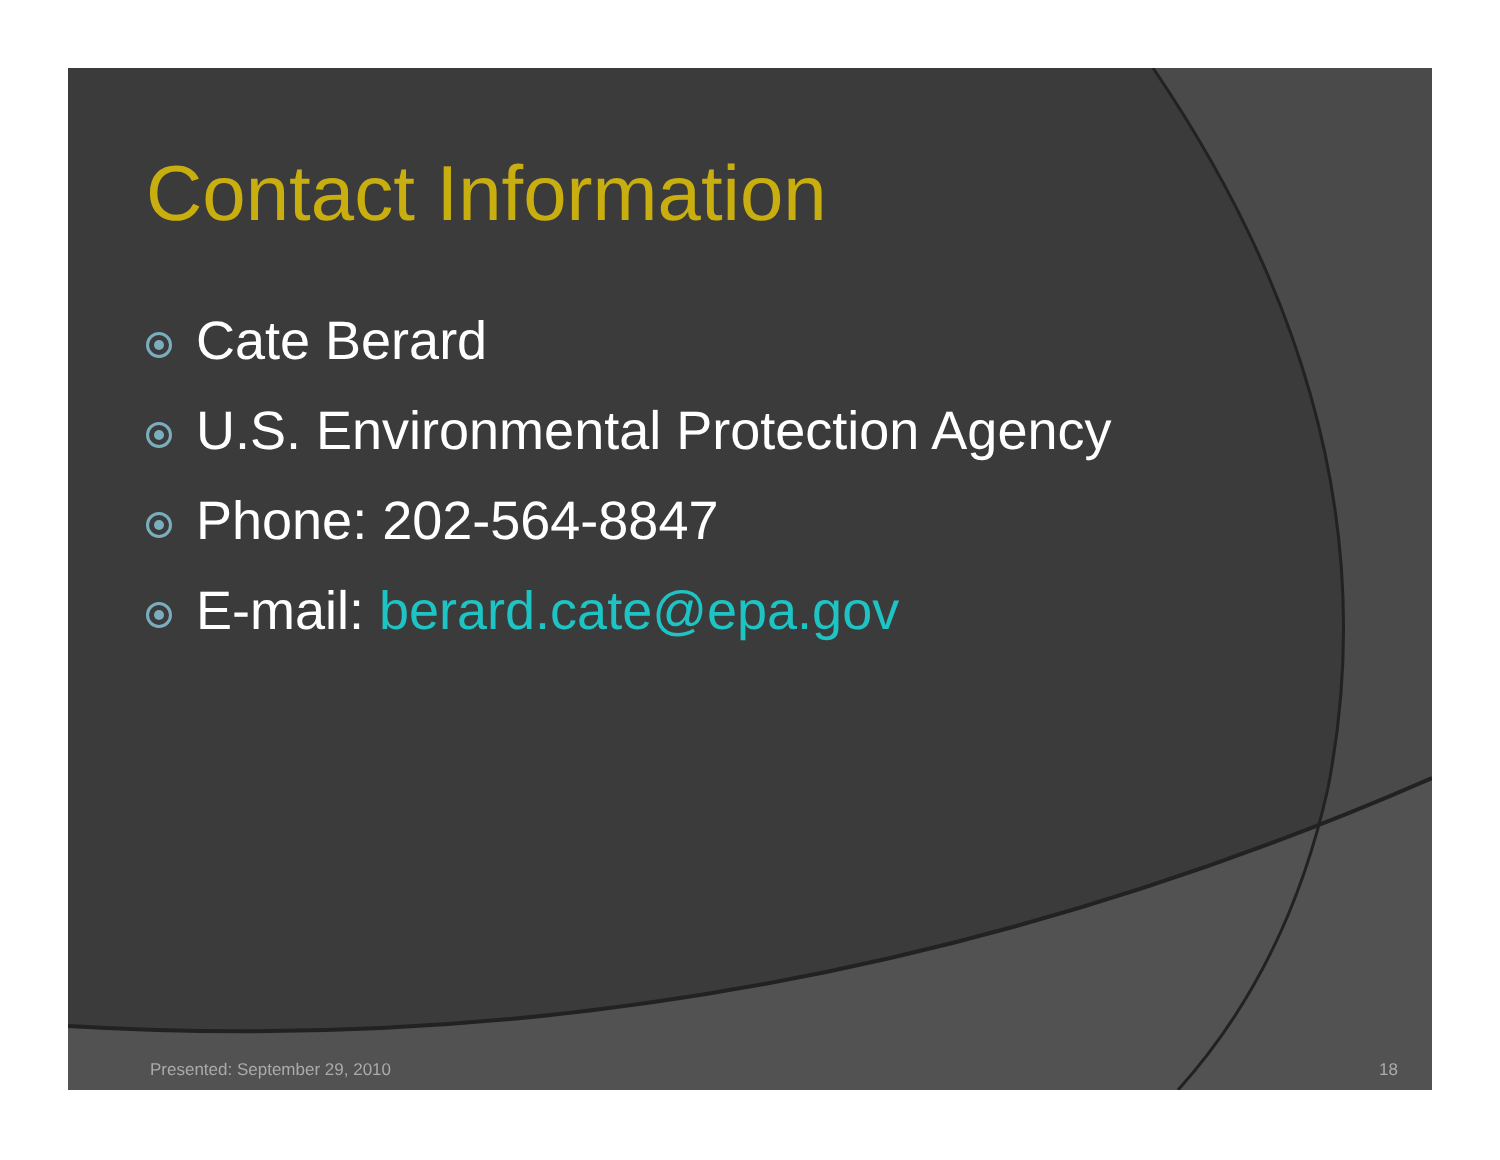Contact Information
Cate Berard
U.S. Environmental Protection Agency
Phone: 202-564-8847
E-mail: berard.cate@epa.gov
Presented: September 29, 2010 18